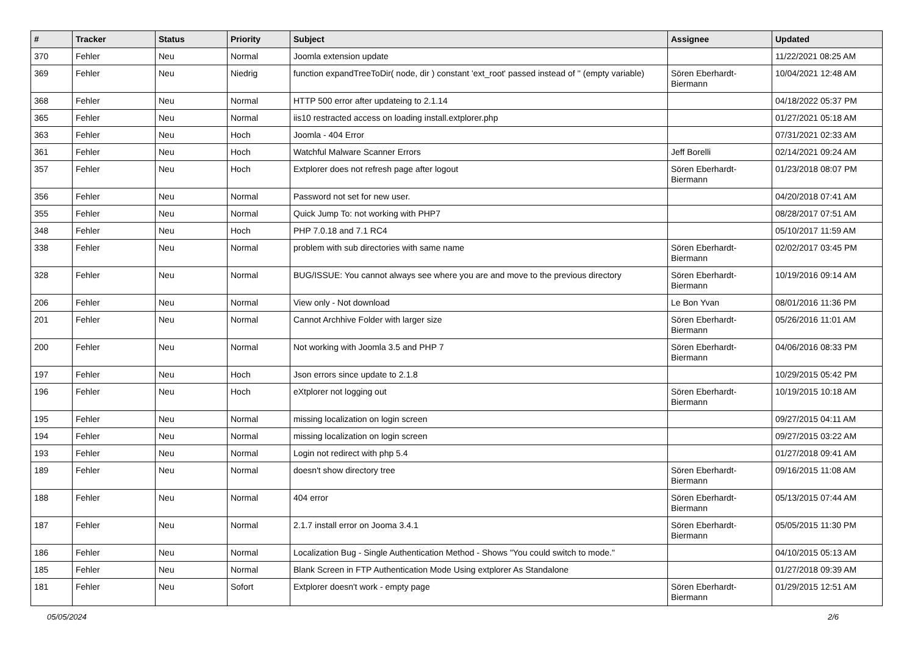| # | Tracker | Status | Priority | Subject | Assignee | Updated |
| --- | --- | --- | --- | --- | --- | --- |
| 370 | Fehler | Neu | Normal | Joomla extension update | | 11/22/2021 08:25 AM |
| 369 | Fehler | Neu | Niedrig | function expandTreeToDir( node, dir ) constant 'ext_root' passed instead of '' (empty variable) | Sören Eberhardt-Biermann | 10/04/2021 12:48 AM |
| 368 | Fehler | Neu | Normal | HTTP 500 error after updateing to 2.1.14 | | 04/18/2022 05:37 PM |
| 365 | Fehler | Neu | Normal | iis10 restracted access on loading install.extplorer.php | | 01/27/2021 05:18 AM |
| 363 | Fehler | Neu | Hoch | Joomla - 404 Error | | 07/31/2021 02:33 AM |
| 361 | Fehler | Neu | Hoch | Watchful Malware Scanner Errors | Jeff Borelli | 02/14/2021 09:24 AM |
| 357 | Fehler | Neu | Hoch | Extplorer does not refresh page after logout | Sören Eberhardt-Biermann | 01/23/2018 08:07 PM |
| 356 | Fehler | Neu | Normal | Password not set for new user. | | 04/20/2018 07:41 AM |
| 355 | Fehler | Neu | Normal | Quick Jump To: not working with PHP7 | | 08/28/2017 07:51 AM |
| 348 | Fehler | Neu | Hoch | PHP 7.0.18 and 7.1 RC4 | | 05/10/2017 11:59 AM |
| 338 | Fehler | Neu | Normal | problem with sub directories with same name | Sören Eberhardt-Biermann | 02/02/2017 03:45 PM |
| 328 | Fehler | Neu | Normal | BUG/ISSUE: You cannot always see where you are and move to the previous directory | Sören Eberhardt-Biermann | 10/19/2016 09:14 AM |
| 206 | Fehler | Neu | Normal | View only - Not download | Le Bon Yvan | 08/01/2016 11:36 PM |
| 201 | Fehler | Neu | Normal | Cannot Archhive Folder with larger size | Sören Eberhardt-Biermann | 05/26/2016 11:01 AM |
| 200 | Fehler | Neu | Normal | Not working with Joomla 3.5 and PHP 7 | Sören Eberhardt-Biermann | 04/06/2016 08:33 PM |
| 197 | Fehler | Neu | Hoch | Json errors since update to 2.1.8 | | 10/29/2015 05:42 PM |
| 196 | Fehler | Neu | Hoch | eXtplorer not logging out | Sören Eberhardt-Biermann | 10/19/2015 10:18 AM |
| 195 | Fehler | Neu | Normal | missing localization on login screen | | 09/27/2015 04:11 AM |
| 194 | Fehler | Neu | Normal | missing localization on login screen | | 09/27/2015 03:22 AM |
| 193 | Fehler | Neu | Normal | Login not redirect with php 5.4 | | 01/27/2018 09:41 AM |
| 189 | Fehler | Neu | Normal | doesn't show directory tree | Sören Eberhardt-Biermann | 09/16/2015 11:08 AM |
| 188 | Fehler | Neu | Normal | 404 error | Sören Eberhardt-Biermann | 05/13/2015 07:44 AM |
| 187 | Fehler | Neu | Normal | 2.1.7 install error on Jooma 3.4.1 | Sören Eberhardt-Biermann | 05/05/2015 11:30 PM |
| 186 | Fehler | Neu | Normal | Localization Bug - Single Authentication Method - Shows "You could switch to mode." | | 04/10/2015 05:13 AM |
| 185 | Fehler | Neu | Normal | Blank Screen in FTP Authentication Mode Using extplorer As Standalone | | 01/27/2018 09:39 AM |
| 181 | Fehler | Neu | Sofort | Extplorer doesn't work - empty page | Sören Eberhardt-Biermann | 01/29/2015 12:51 AM |
05/05/2024 2/6